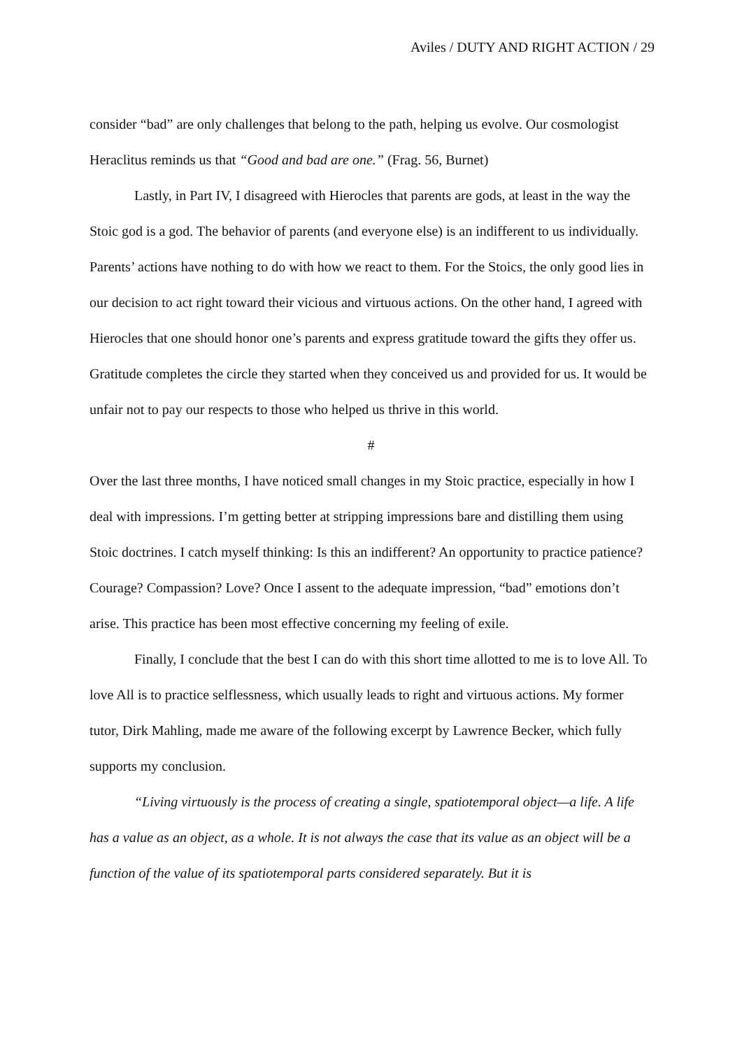Aviles / DUTY AND RIGHT ACTION / 29
consider “bad” are only challenges that belong to the path, helping us evolve. Our cosmologist Heraclitus reminds us that “Good and bad are one.” (Frag. 56, Burnet)
Lastly, in Part IV, I disagreed with Hierocles that parents are gods, at least in the way the Stoic god is a god. The behavior of parents (and everyone else) is an indifferent to us individually. Parents’ actions have nothing to do with how we react to them. For the Stoics, the only good lies in our decision to act right toward their vicious and virtuous actions. On the other hand, I agreed with Hierocles that one should honor one’s parents and express gratitude toward the gifts they offer us. Gratitude completes the circle they started when they conceived us and provided for us. It would be unfair not to pay our respects to those who helped us thrive in this world.
#
Over the last three months, I have noticed small changes in my Stoic practice, especially in how I deal with impressions. I’m getting better at stripping impressions bare and distilling them using Stoic doctrines. I catch myself thinking: Is this an indifferent? An opportunity to practice patience? Courage? Compassion? Love? Once I assent to the adequate impression, “bad” emotions don’t arise. This practice has been most effective concerning my feeling of exile.
Finally, I conclude that the best I can do with this short time allotted to me is to love All. To love All is to practice selflessness, which usually leads to right and virtuous actions. My former tutor, Dirk Mahling, made me aware of the following excerpt by Lawrence Becker, which fully supports my conclusion.
“Living virtuously is the process of creating a single, spatiotemporal object—a life. A life has a value as an object, as a whole. It is not always the case that its value as an object will be a function of the value of its spatiotemporal parts considered separately. But it is